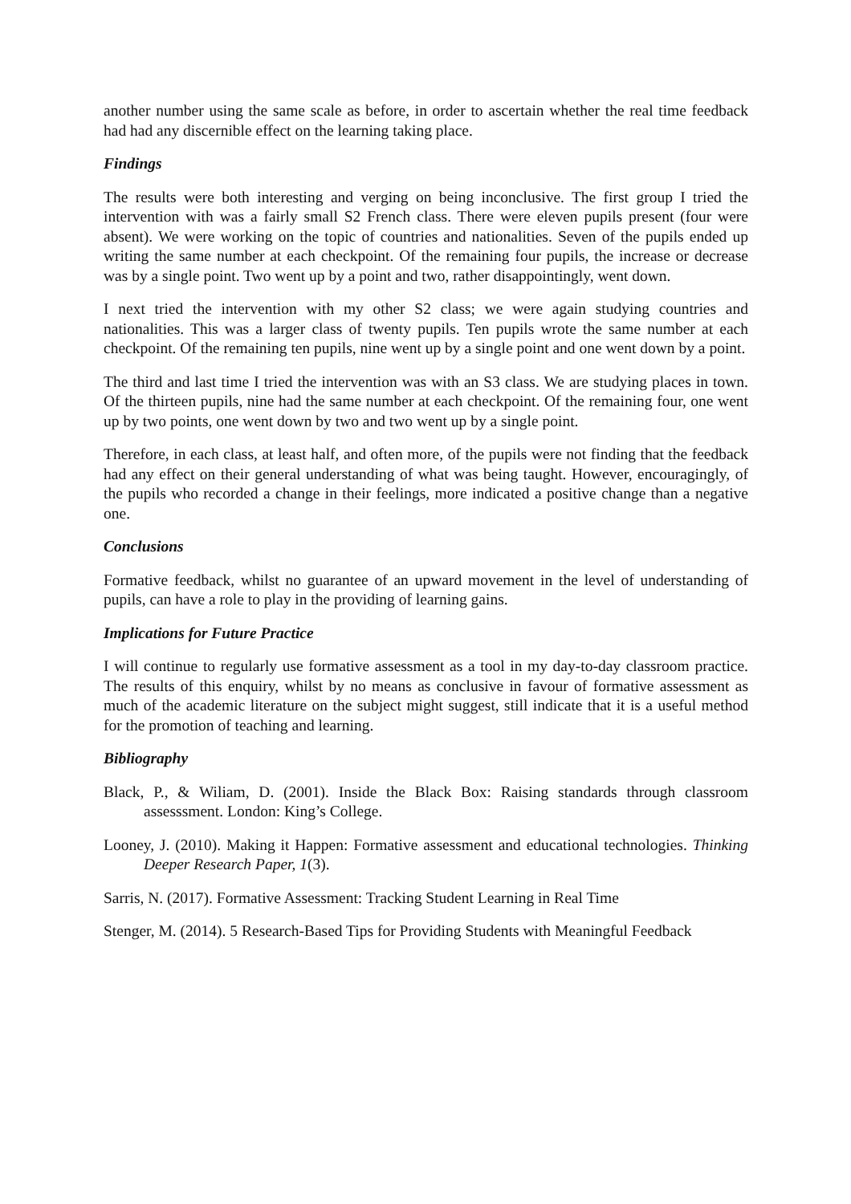another number using the same scale as before, in order to ascertain whether the real time feedback had had any discernible effect on the learning taking place.
Findings
The results were both interesting and verging on being inconclusive. The first group I tried the intervention with was a fairly small S2 French class. There were eleven pupils present (four were absent). We were working on the topic of countries and nationalities. Seven of the pupils ended up writing the same number at each checkpoint. Of the remaining four pupils, the increase or decrease was by a single point. Two went up by a point and two, rather disappointingly, went down.
I next tried the intervention with my other S2 class; we were again studying countries and nationalities. This was a larger class of twenty pupils. Ten pupils wrote the same number at each checkpoint. Of the remaining ten pupils, nine went up by a single point and one went down by a point.
The third and last time I tried the intervention was with an S3 class. We are studying places in town. Of the thirteen pupils, nine had the same number at each checkpoint. Of the remaining four, one went up by two points, one went down by two and two went up by a single point.
Therefore, in each class, at least half, and often more, of the pupils were not finding that the feedback had any effect on their general understanding of what was being taught. However, encouragingly, of the pupils who recorded a change in their feelings, more indicated a positive change than a negative one.
Conclusions
Formative feedback, whilst no guarantee of an upward movement in the level of understanding of pupils, can have a role to play in the providing of learning gains.
Implications for Future Practice
I will continue to regularly use formative assessment as a tool in my day-to-day classroom practice. The results of this enquiry, whilst by no means as conclusive in favour of formative assessment as much of the academic literature on the subject might suggest, still indicate that it is a useful method for the promotion of teaching and learning.
Bibliography
Black, P., & Wiliam, D. (2001). Inside the Black Box: Raising standards through classroom assesssment. London: King’s College.
Looney, J. (2010). Making it Happen: Formative assessment and educational technologies. Thinking Deeper Research Paper, 1(3).
Sarris, N. (2017). Formative Assessment: Tracking Student Learning in Real Time
Stenger, M. (2014). 5 Research-Based Tips for Providing Students with Meaningful Feedback